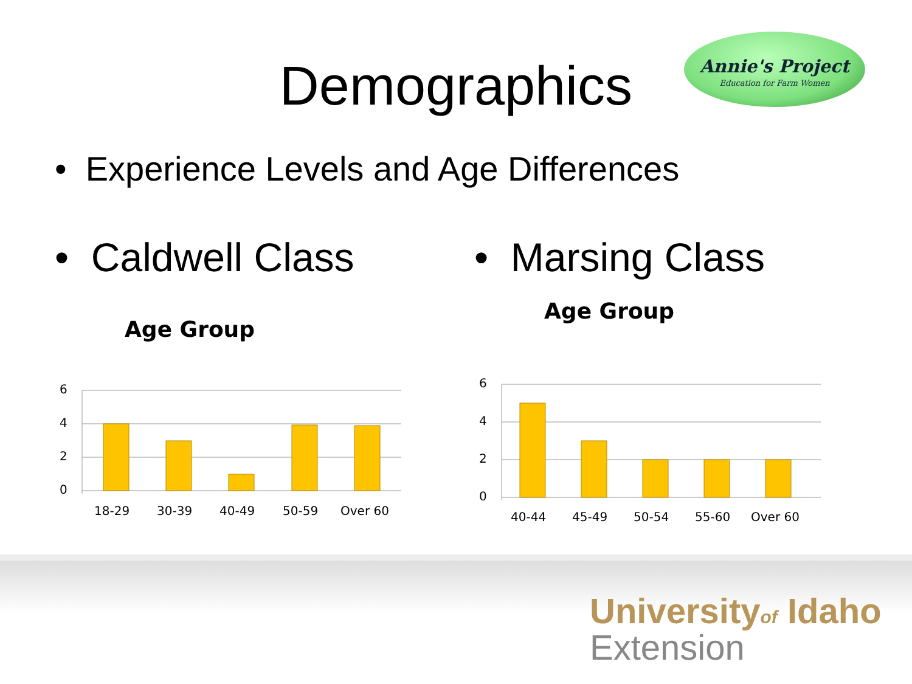Demographics
Annie's Project
Education for Farm Women
• Experience Levels and Age Differences
• Caldwell Class
Age Group
6
4
2
0
18-29
30-39
40-49
50-59
Over 60
• Marsing Class
Age Group
6
4
2
0
40-44
45-49
50-54
55-60
Over 60
Universityof Idaho
Extension